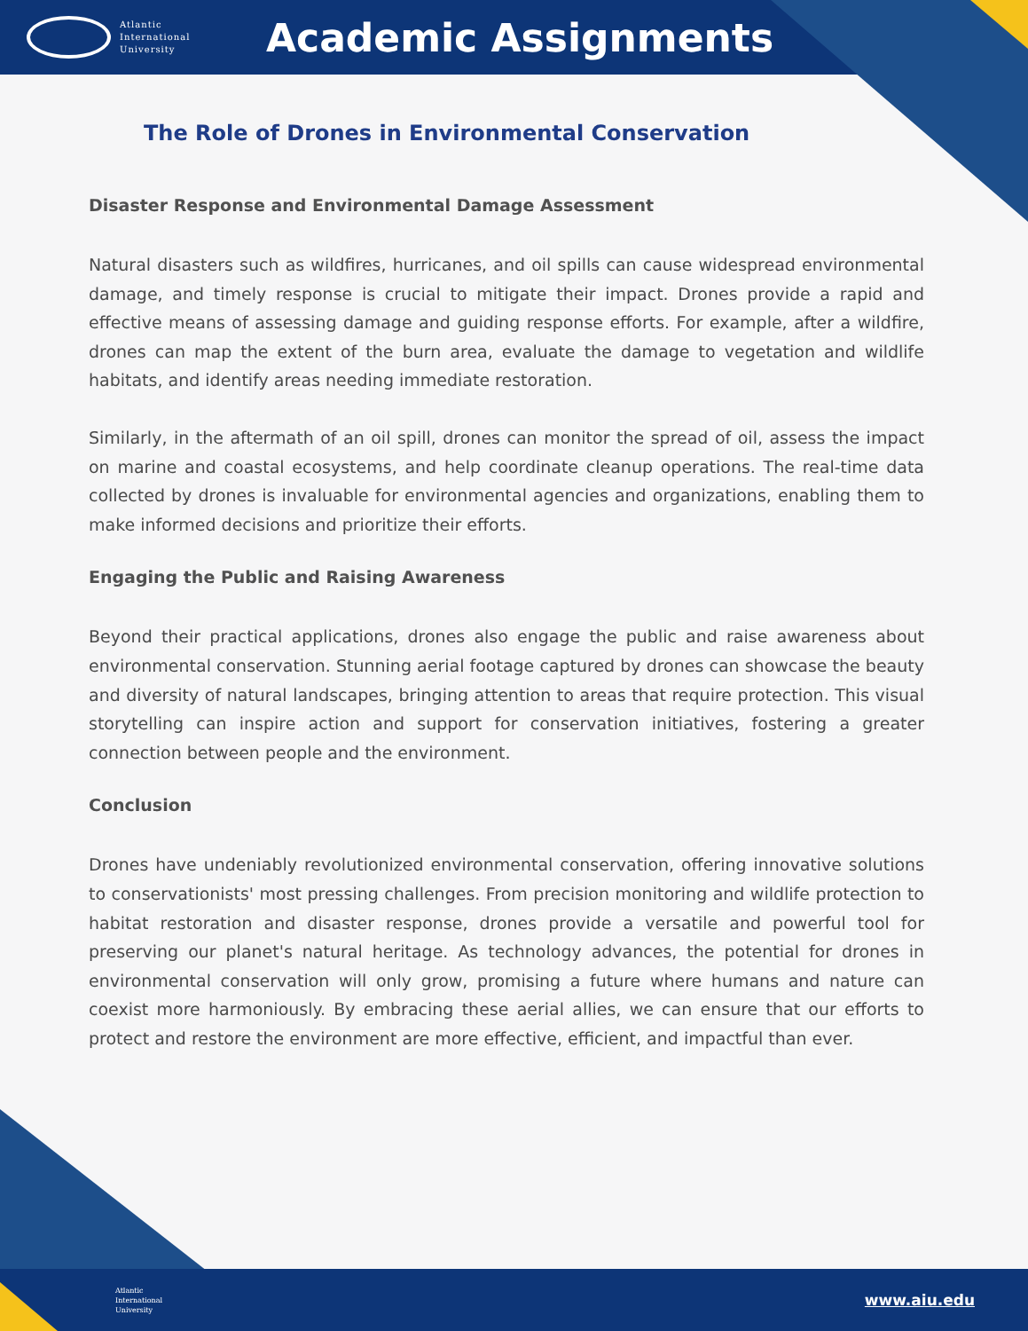Atlantic
International
University
Academic Assignments
The Role of Drones in Environmental Conservation
Disaster Response and Environmental Damage Assessment
Natural disasters such as wildfires, hurricanes, and oil spills can cause widespread environmental damage, and timely response is crucial to mitigate their impact. Drones provide a rapid and effective means of assessing damage and guiding response efforts. For example, after a wildfire, drones can map the extent of the burn area, evaluate the damage to vegetation and wildlife habitats, and identify areas needing immediate restoration.
Similarly, in the aftermath of an oil spill, drones can monitor the spread of oil, assess the impact on marine and coastal ecosystems, and help coordinate cleanup operations. The real-time data collected by drones is invaluable for environmental agencies and organizations, enabling them to make informed decisions and prioritize their efforts.
Engaging the Public and Raising Awareness
Beyond their practical applications, drones also engage the public and raise awareness about environmental conservation. Stunning aerial footage captured by drones can showcase the beauty and diversity of natural landscapes, bringing attention to areas that require protection. This visual storytelling can inspire action and support for conservation initiatives, fostering a greater connection between people and the environment.
Conclusion
Drones have undeniably revolutionized environmental conservation, offering innovative solutions to conservationists' most pressing challenges. From precision monitoring and wildlife protection to habitat restoration and disaster response, drones provide a versatile and powerful tool for preserving our planet's natural heritage. As technology advances, the potential for drones in environmental conservation will only grow, promising a future where humans and nature can coexist more harmoniously. By embracing these aerial allies, we can ensure that our efforts to protect and restore the environment are more effective, efficient, and impactful than ever.
Atlantic
International
University
www.aiu.edu